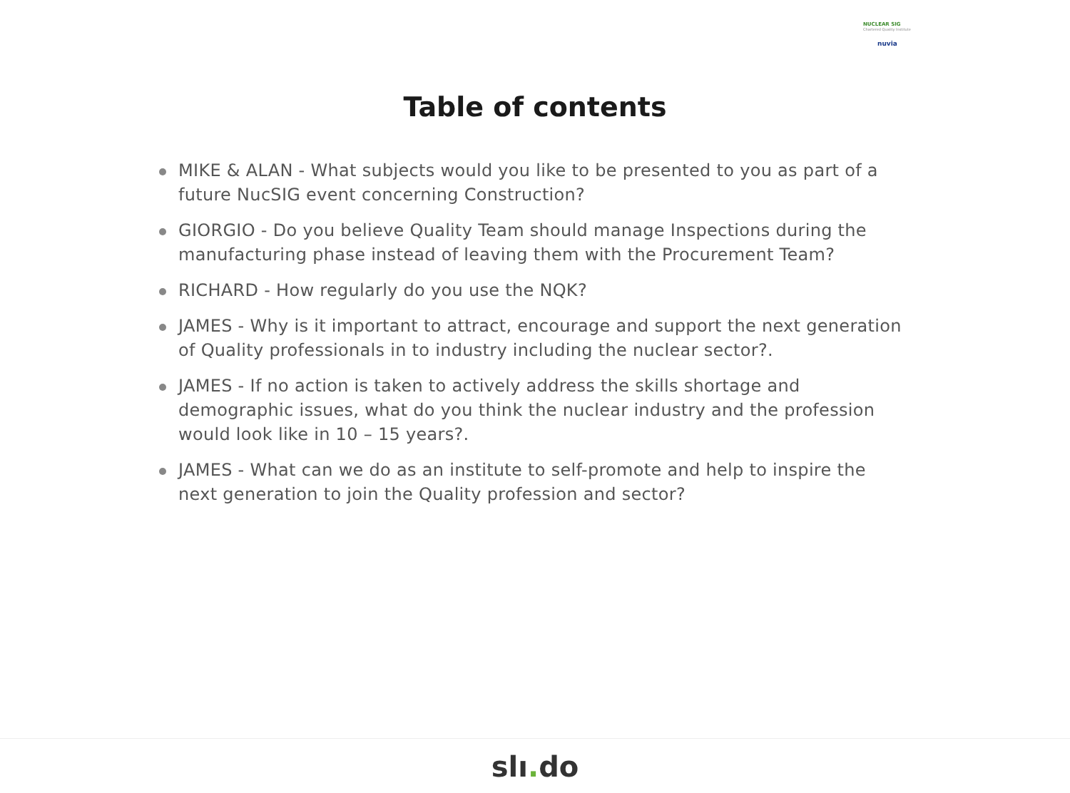NUCLEAR SIG
Chartered Quality Institute
nuvia
Table of contents
MIKE & ALAN - What subjects would you like to be presented to you as part of a future NucSIG event concerning Construction?
GIORGIO - Do you believe Quality Team should manage Inspections during the manufacturing phase instead of leaving them with the Procurement Team?
RICHARD - How regularly do you use the NQK?
JAMES - Why is it important to attract, encourage and support the next generation of Quality professionals in to industry including the nuclear sector?.
JAMES - If no action is taken to actively address the skills shortage and demographic issues, what do you think the nuclear industry and the profession would look like in 10 – 15 years?.
JAMES - What can we do as an institute to self-promote and help to inspire the next generation to join the Quality profession and sector?
slı. do